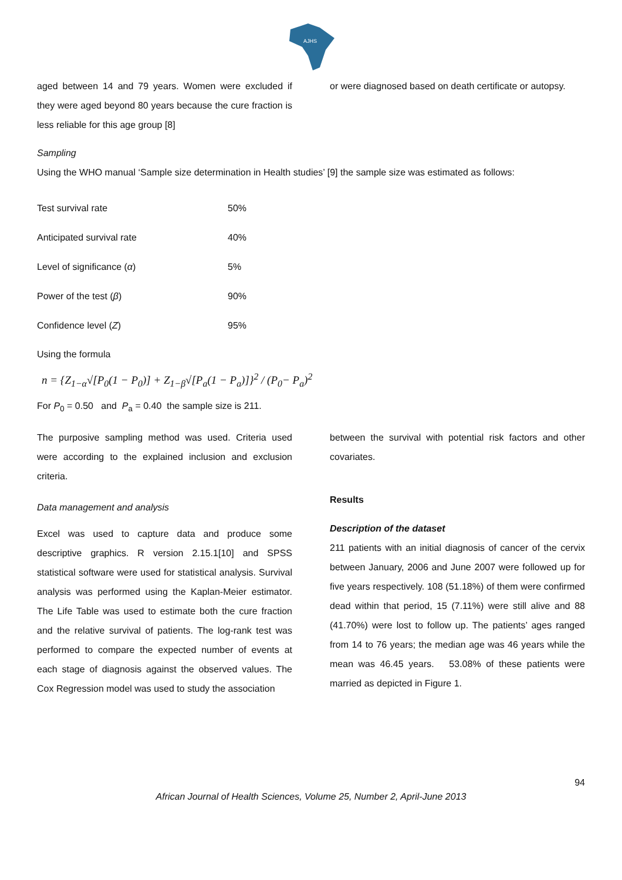AJHS
aged between 14 and 79 years. Women were excluded if they were aged beyond 80 years because the cure fraction is less reliable for this age group [8]
or were diagnosed based on death certificate or autopsy.
Sampling
Using the WHO manual ‘Sample size determination in Health studies’ [9] the sample size was estimated as follows:
Test survival rate 50%
Anticipated survival rate 40%
Level of significance (α) 5%
Power of the test (β) 90%
Confidence level (Z) 95%
Using the formula
n = {Z<sub>1−α</sub>√[P<sub>0</sub>(1 − P<sub>0</sub>)] + Z<sub>1−β</sub>√[P<sub>a</sub>(1 − P<sub>a</sub>)]}<sup>2</sup> / (P<sub>0</sub>− P<sub>a</sub>)<sup>2</sup>
For P<sub>0</sub> = 0.50 and P<sub>a</sub> = 0.40 the sample size is 211.
The purposive sampling method was used. Criteria used were according to the explained inclusion and exclusion criteria.
Data management and analysis
Excel was used to capture data and produce some descriptive graphics. R version 2.15.1[10] and SPSS statistical software were used for statistical analysis. Survival analysis was performed using the Kaplan-Meier estimator. The Life Table was used to estimate both the cure fraction and the relative survival of patients. The log-rank test was performed to compare the expected number of events at each stage of diagnosis against the observed values. The Cox Regression model was used to study the association
between the survival with potential risk factors and other covariates.
Results
Description of the dataset
211 patients with an initial diagnosis of cancer of the cervix between January, 2006 and June 2007 were followed up for five years respectively. 108 (51.18%) of them were confirmed dead within that period, 15 (7.11%) were still alive and 88 (41.70%) were lost to follow up. The patients’ ages ranged from 14 to 76 years; the median age was 46 years while the mean was 46.45 years. 53.08% of these patients were married as depicted in Figure 1.
94
African Journal of Health Sciences, Volume 25, Number 2, April-June 2013